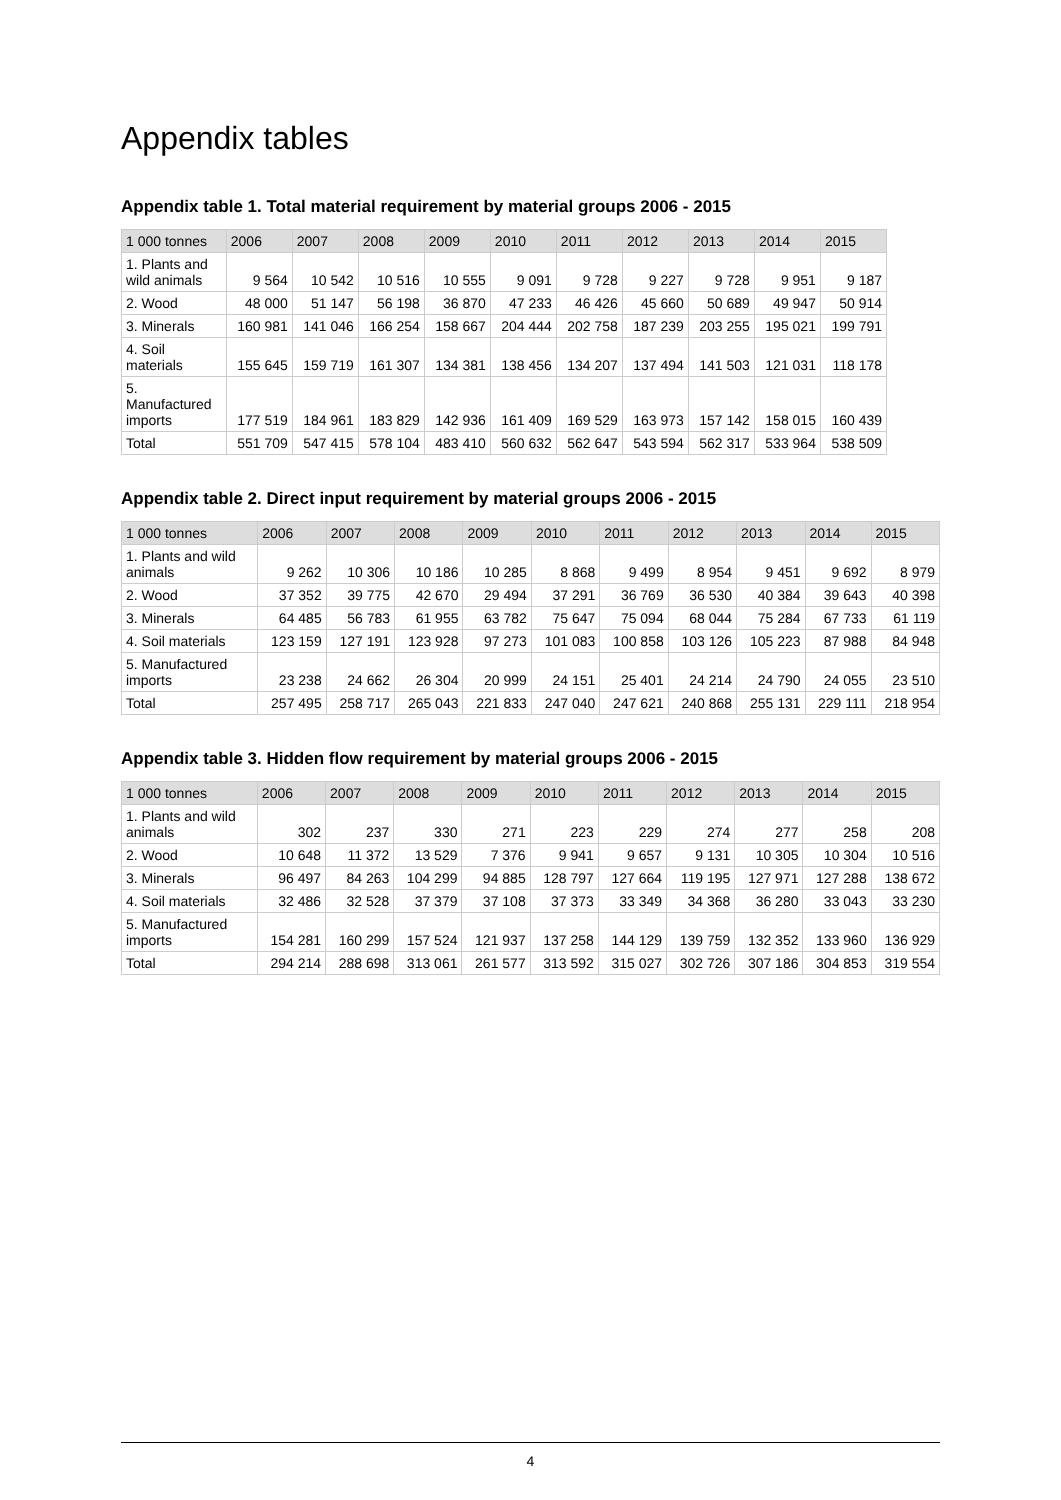Appendix tables
Appendix table 1. Total material requirement by material groups 2006 - 2015
| 1 000 tonnes | 2006 | 2007 | 2008 | 2009 | 2010 | 2011 | 2012 | 2013 | 2014 | 2015 |
| --- | --- | --- | --- | --- | --- | --- | --- | --- | --- | --- |
| 1. Plants and wild animals | 9 564 | 10 542 | 10 516 | 10 555 | 9 091 | 9 728 | 9 227 | 9 728 | 9 951 | 9 187 |
| 2. Wood | 48 000 | 51 147 | 56 198 | 36 870 | 47 233 | 46 426 | 45 660 | 50 689 | 49 947 | 50 914 |
| 3. Minerals | 160 981 | 141 046 | 166 254 | 158 667 | 204 444 | 202 758 | 187 239 | 203 255 | 195 021 | 199 791 |
| 4. Soil materials | 155 645 | 159 719 | 161 307 | 134 381 | 138 456 | 134 207 | 137 494 | 141 503 | 121 031 | 118 178 |
| 5. Manufactured imports | 177 519 | 184 961 | 183 829 | 142 936 | 161 409 | 169 529 | 163 973 | 157 142 | 158 015 | 160 439 |
| Total | 551 709 | 547 415 | 578 104 | 483 410 | 560 632 | 562 647 | 543 594 | 562 317 | 533 964 | 538 509 |
Appendix table 2. Direct input requirement by material groups 2006 - 2015
| 1 000 tonnes | 2006 | 2007 | 2008 | 2009 | 2010 | 2011 | 2012 | 2013 | 2014 | 2015 |
| --- | --- | --- | --- | --- | --- | --- | --- | --- | --- | --- |
| 1. Plants and wild animals | 9 262 | 10 306 | 10 186 | 10 285 | 8 868 | 9 499 | 8 954 | 9 451 | 9 692 | 8 979 |
| 2. Wood | 37 352 | 39 775 | 42 670 | 29 494 | 37 291 | 36 769 | 36 530 | 40 384 | 39 643 | 40 398 |
| 3. Minerals | 64 485 | 56 783 | 61 955 | 63 782 | 75 647 | 75 094 | 68 044 | 75 284 | 67 733 | 61 119 |
| 4. Soil materials | 123 159 | 127 191 | 123 928 | 97 273 | 101 083 | 100 858 | 103 126 | 105 223 | 87 988 | 84 948 |
| 5. Manufactured imports | 23 238 | 24 662 | 26 304 | 20 999 | 24 151 | 25 401 | 24 214 | 24 790 | 24 055 | 23 510 |
| Total | 257 495 | 258 717 | 265 043 | 221 833 | 247 040 | 247 621 | 240 868 | 255 131 | 229 111 | 218 954 |
Appendix table 3. Hidden flow requirement by material groups 2006 - 2015
| 1 000 tonnes | 2006 | 2007 | 2008 | 2009 | 2010 | 2011 | 2012 | 2013 | 2014 | 2015 |
| --- | --- | --- | --- | --- | --- | --- | --- | --- | --- | --- |
| 1. Plants and wild animals | 302 | 237 | 330 | 271 | 223 | 229 | 274 | 277 | 258 | 208 |
| 2. Wood | 10 648 | 11 372 | 13 529 | 7 376 | 9 941 | 9 657 | 9 131 | 10 305 | 10 304 | 10 516 |
| 3. Minerals | 96 497 | 84 263 | 104 299 | 94 885 | 128 797 | 127 664 | 119 195 | 127 971 | 127 288 | 138 672 |
| 4. Soil materials | 32 486 | 32 528 | 37 379 | 37 108 | 37 373 | 33 349 | 34 368 | 36 280 | 33 043 | 33 230 |
| 5. Manufactured imports | 154 281 | 160 299 | 157 524 | 121 937 | 137 258 | 144 129 | 139 759 | 132 352 | 133 960 | 136 929 |
| Total | 294 214 | 288 698 | 313 061 | 261 577 | 313 592 | 315 027 | 302 726 | 307 186 | 304 853 | 319 554 |
4